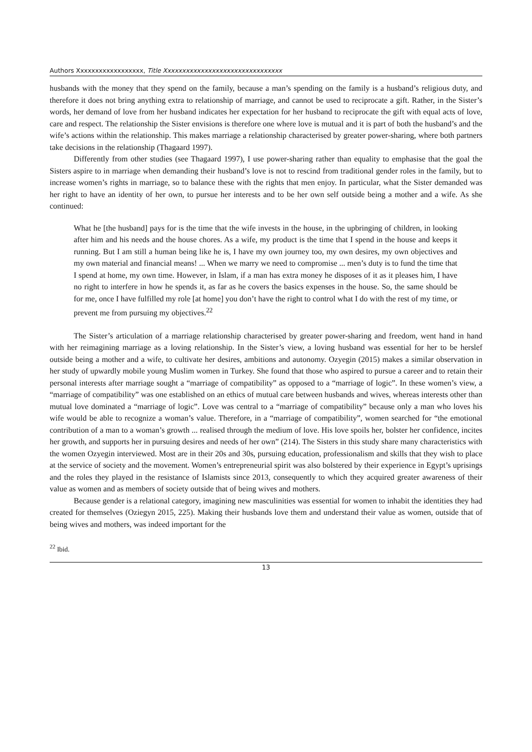Authors Xxxxxxxxxxxxxxxxxx, Title Xxxxxxxxxxxxxxxxxxxxxxxxxxxxxxxx
husbands with the money that they spend on the family, because a man’s spending on the family is a husband’s religious duty, and therefore it does not bring anything extra to relationship of marriage, and cannot be used to reciprocate a gift. Rather, in the Sister’s words, her demand of love from her husband indicates her expectation for her husband to reciprocate the gift with equal acts of love, care and respect. The relationship the Sister envisions is therefore one where love is mutual and it is part of both the husband’s and the wife’s actions within the relationship. This makes marriage a relationship characterised by greater power-sharing, where both partners take decisions in the relationship (Thagaard 1997).
Differently from other studies (see Thagaard 1997), I use power-sharing rather than equality to emphasise that the goal the Sisters aspire to in marriage when demanding their husband’s love is not to rescind from traditional gender roles in the family, but to increase women’s rights in marriage, so to balance these with the rights that men enjoy. In particular, what the Sister demanded was her right to have an identity of her own, to pursue her interests and to be her own self outside being a mother and a wife. As she continued:
What he [the husband] pays for is the time that the wife invests in the house, in the upbringing of children, in looking after him and his needs and the house chores. As a wife, my product is the time that I spend in the house and keeps it running. But I am still a human being like he is, I have my own journey too, my own desires, my own objectives and my own material and financial means! ... When we marry we need to compromise ... men’s duty is to fund the time that I spend at home, my own time. However, in Islam, if a man has extra money he disposes of it as it pleases him, I have no right to interfere in how he spends it, as far as he covers the basics expenses in the house. So, the same should be for me, once I have fulfilled my role [at home] you don’t have the right to control what I do with the rest of my time, or prevent me from pursuing my objectives.<sup>22</sup>
The Sister’s articulation of a marriage relationship characterised by greater power-sharing and freedom, went hand in hand with her reimagining marriage as a loving relationship. In the Sister’s view, a loving husband was essential for her to be herslef outside being a mother and a wife, to cultivate her desires, ambitions and autonomy. Ozyegin (2015) makes a similar observation in her study of upwardly mobile young Muslim women in Turkey. She found that those who aspired to pursue a career and to retain their personal interests after marriage sought a “marriage of compatibility” as opposed to a “marriage of logic”. In these women’s view, a “marriage of compatibility” was one established on an ethics of mutual care between husbands and wives, whereas interests other than mutual love dominated a “marriage of logic”. Love was central to a “marriage of compatibility” because only a man who loves his wife would be able to recognize a woman’s value. Therefore, in a “marriage of compatibility”, women searched for “the emotional contribution of a man to a woman’s growth ... realised through the medium of love. His love spoils her, bolster her confidence, incites her growth, and supports her in pursuing desires and needs of her own” (214). The Sisters in this study share many characteristics with the women Ozyegin interviewed. Most are in their 20s and 30s, pursuing education, professionalism and skills that they wish to place at the service of society and the movement. Women’s entrepreneurial spirit was also bolstered by their experience in Egypt’s uprisings and the roles they played in the resistance of Islamists since 2013, consequently to which they acquired greater awareness of their value as women and as members of society outside that of being wives and mothers.
Because gender is a relational category, imagining new masculinities was essential for women to inhabit the identities they had created for themselves (Oziegyn 2015, 225). Making their husbands love them and understand their value as women, outside that of being wives and mothers, was indeed important for the
<sup>22</sup> Ibid.
13